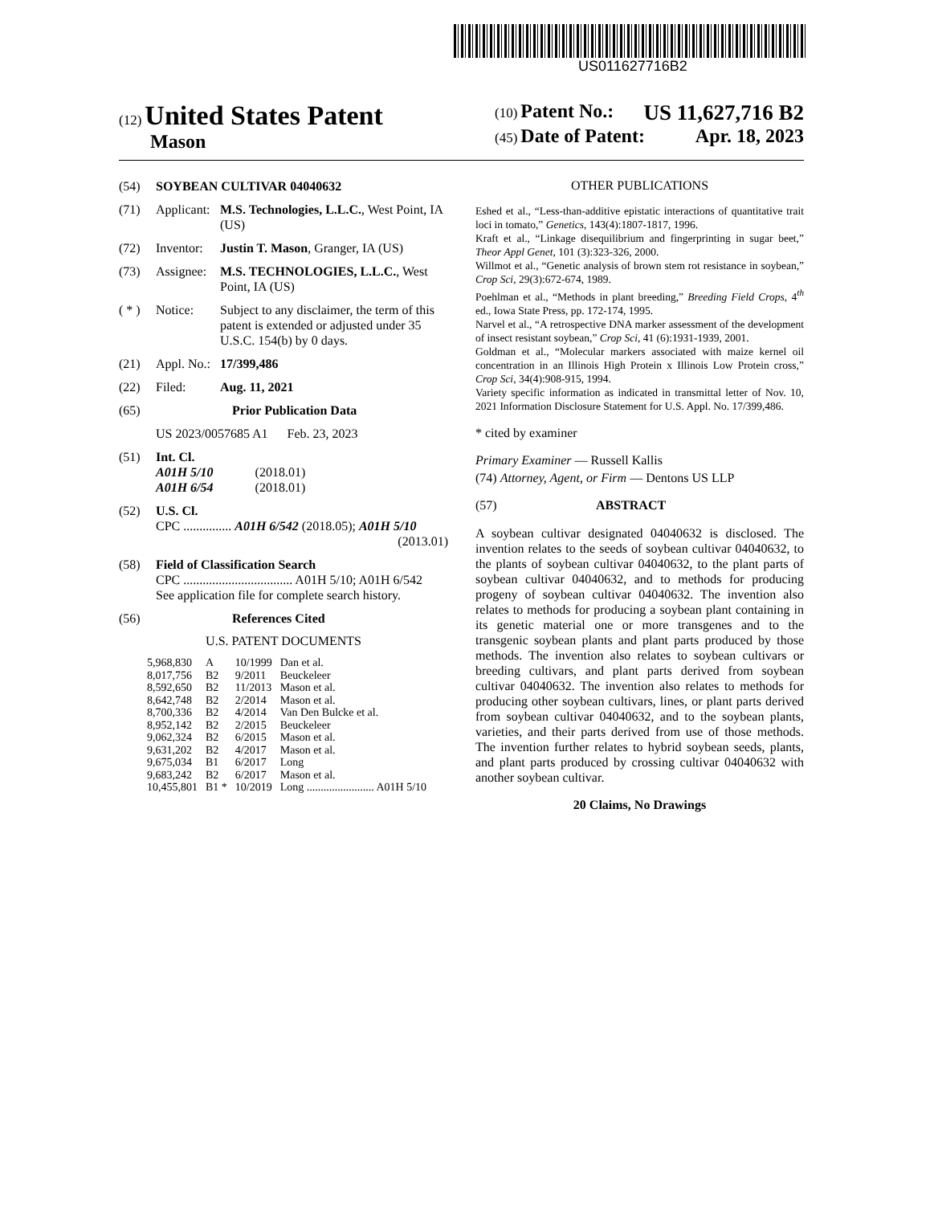US011627716B2
(12) United States Patent
Mason
(10) Patent No.: US 11,627,716 B2
(45) Date of Patent: Apr. 18, 2023
(54) SOYBEAN CULTIVAR 04040632
(71) Applicant: M.S. Technologies, L.L.C., West Point, IA (US)
(72) Inventor: Justin T. Mason, Granger, IA (US)
(73) Assignee: M.S. TECHNOLOGIES, L.L.C., West Point, IA (US)
( * ) Notice: Subject to any disclaimer, the term of this patent is extended or adjusted under 35 U.S.C. 154(b) by 0 days.
(21) Appl. No.: 17/399,486
(22) Filed: Aug. 11, 2021
(65) Prior Publication Data
US 2023/0057685 A1 Feb. 23, 2023
(51) Int. Cl.
A01H 5/10 (2018.01)
A01H 6/54 (2018.01)
(52) U.S. Cl.
CPC ............... A01H 6/542 (2018.05); A01H 5/10
(2013.01)
(58) Field of Classification Search
CPC .................................. A01H 5/10; A01H 6/542
See application file for complete search history.
(56) References Cited
U.S. PATENT DOCUMENTS
| 5,968,830 | A | 10/1999 | Dan et al. |
| 8,017,756 | B2 | 9/2011 | Beuckeleer |
| 8,592,650 | B2 | 11/2013 | Mason et al. |
| 8,642,748 | B2 | 2/2014 | Mason et al. |
| 8,700,336 | B2 | 4/2014 | Van Den Bulcke et al. |
| 8,952,142 | B2 | 2/2015 | Beuckeleer |
| 9,062,324 | B2 | 6/2015 | Mason et al. |
| 9,631,202 | B2 | 4/2017 | Mason et al. |
| 9,675,034 | B1 | 6/2017 | Long |
| 9,683,242 | B2 | 6/2017 | Mason et al. |
| 10,455,801 | B1 * | 10/2019 | Long ........................ A01H 5/10 |
OTHER PUBLICATIONS
Eshed et al., “Less-than-additive epistatic interactions of quantitative trait loci in tomato,” Genetics, 143(4):1807-1817, 1996.
Kraft et al., “Linkage disequilibrium and fingerprinting in sugar beet,” Theor Appl Genet, 101 (3):323-326, 2000.
Willmot et al., “Genetic analysis of brown stem rot resistance in soybean,” Crop Sci, 29(3):672-674, 1989.
Poehlman et al., “Methods in plant breeding,” Breeding Field Crops, 4<sup>th</sup> ed., Iowa State Press, pp. 172-174, 1995.
Narvel et al., “A retrospective DNA marker assessment of the development of insect resistant soybean,” Crop Sci, 41 (6):1931-1939, 2001.
Goldman et al., “Molecular markers associated with maize kernel oil concentration in an Illinois High Protein x Illinois Low Protein cross,” Crop Sci, 34(4):908-915, 1994.
Variety specific information as indicated in transmittal letter of Nov. 10, 2021 Information Disclosure Statement for U.S. Appl. No. 17/399,486.
* cited by examiner
Primary Examiner — Russell Kallis
(74) Attorney, Agent, or Firm — Dentons US LLP
(57) ABSTRACT
A soybean cultivar designated 04040632 is disclosed. The invention relates to the seeds of soybean cultivar 04040632, to the plants of soybean cultivar 04040632, to the plant parts of soybean cultivar 04040632, and to methods for producing progeny of soybean cultivar 04040632. The invention also relates to methods for producing a soybean plant containing in its genetic material one or more transgenes and to the transgenic soybean plants and plant parts produced by those methods. The invention also relates to soybean cultivars or breeding cultivars, and plant parts derived from soybean cultivar 04040632. The invention also relates to methods for producing other soybean cultivars, lines, or plant parts derived from soybean cultivar 04040632, and to the soybean plants, varieties, and their parts derived from use of those methods. The invention further relates to hybrid soybean seeds, plants, and plant parts produced by crossing cultivar 04040632 with another soybean cultivar.
20 Claims, No Drawings